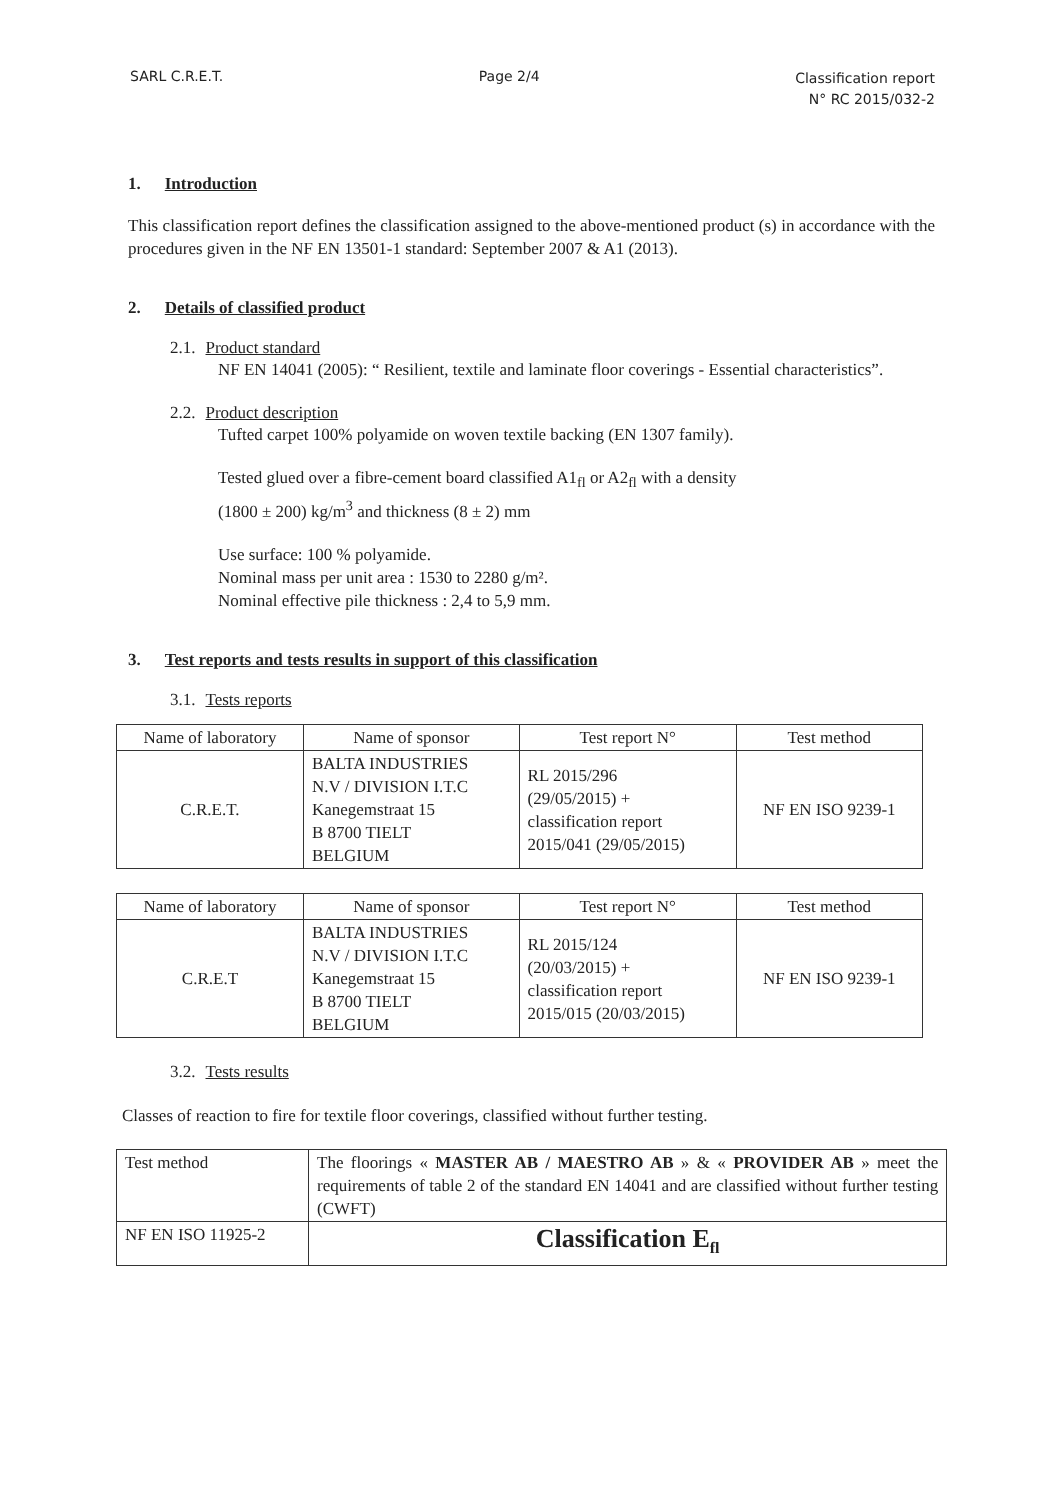SARL C.R.E.T. Page 2/4
Classification report
N° RC 2015/032-2
1. Introduction
This classification report defines the classification assigned to the above-mentioned product (s) in accordance with the procedures given in the NF EN 13501-1 standard: September 2007 & A1 (2013).
2. Details of classified product
2.1. Product standard
NF EN 14041 (2005): “ Resilient, textile and laminate floor coverings - Essential characteristics”.
2.2. Product description
Tufted carpet 100% polyamide on woven textile backing (EN 1307 family).
Tested glued over a fibre-cement board classified A1<sub>fl</sub> or A2<sub>fl</sub> with a density
(1800 ± 200) kg/m<sup>3</sup> and thickness (8 ± 2) mm
Use surface: 100 % polyamide.
Nominal mass per unit area : 1530 to 2280 g/m².
Nominal effective pile thickness : 2,4 to 5,9 mm.
3. Test reports and tests results in support of this classification
3.1. Tests reports
| Name of laboratory | Name of sponsor | Test report N° | Test method |
| --- | --- | --- | --- |
| C.R.E.T. | BALTA INDUSTRIES N.V / DIVISION I.T.C Kanegemstraat 15 B 8700 TIELT BELGIUM | RL 2015/296 (29/05/2015) + classification report 2015/041 (29/05/2015) | NF EN ISO 9239-1 |
| Name of laboratory | Name of sponsor | Test report N° | Test method |
| --- | --- | --- | --- |
| C.R.E.T | BALTA INDUSTRIES N.V / DIVISION I.T.C Kanegemstraat 15 B 8700 TIELT BELGIUM | RL 2015/124 (20/03/2015) + classification report 2015/015 (20/03/2015) | NF EN ISO 9239-1 |
3.2. Tests results
Classes of reaction to fire for textile floor coverings, classified without further testing.
| Test method | The floorings « MASTER AB / MAESTRO AB » & « PROVIDER AB » meet the requirements of table 2 of the standard EN 14041 and are classified without further testing (CWFT) |
| NF EN ISO 11925-2 | Classification E<sub>fl</sub> |